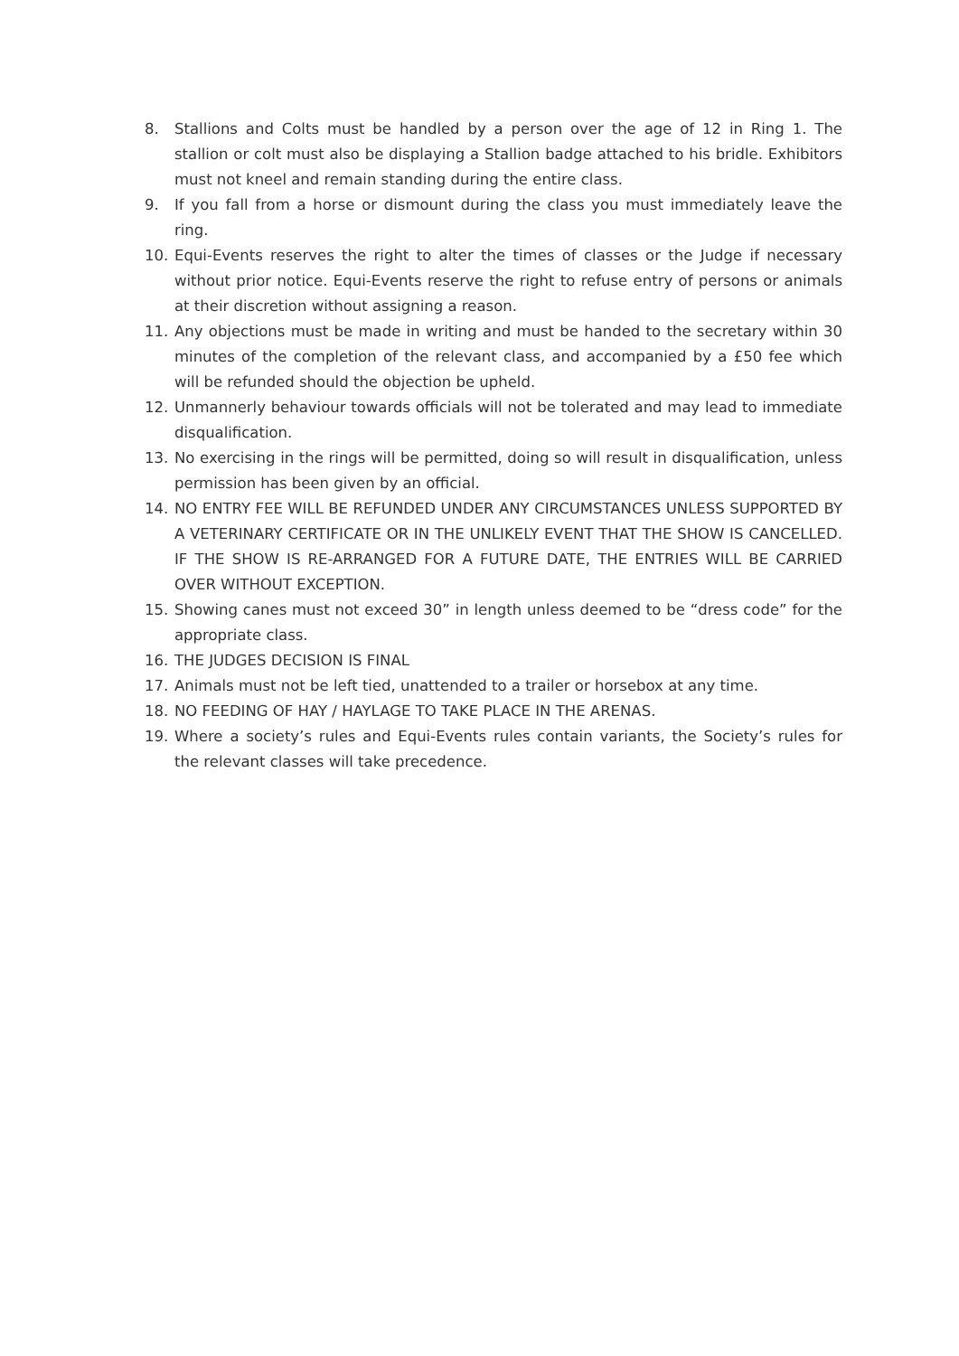8. Stallions and Colts must be handled by a person over the age of 12 in Ring 1. The stallion or colt must also be displaying a Stallion badge attached to his bridle. Exhibitors must not kneel and remain standing during the entire class.
9. If you fall from a horse or dismount during the class you must immediately leave the ring.
10. Equi-Events reserves the right to alter the times of classes or the Judge if necessary without prior notice. Equi-Events reserve the right to refuse entry of persons or animals at their discretion without assigning a reason.
11. Any objections must be made in writing and must be handed to the secretary within 30 minutes of the completion of the relevant class, and accompanied by a £50 fee which will be refunded should the objection be upheld.
12. Unmannerly behaviour towards officials will not be tolerated and may lead to immediate disqualification.
13. No exercising in the rings will be permitted, doing so will result in disqualification, unless permission has been given by an official.
14. NO ENTRY FEE WILL BE REFUNDED UNDER ANY CIRCUMSTANCES UNLESS SUPPORTED BY A VETERINARY CERTIFICATE OR IN THE UNLIKELY EVENT THAT THE SHOW IS CANCELLED. IF THE SHOW IS RE-ARRANGED FOR A FUTURE DATE, THE ENTRIES WILL BE CARRIED OVER WITHOUT EXCEPTION.
15. Showing canes must not exceed 30” in length unless deemed to be “dress code” for the appropriate class.
16. THE JUDGES DECISION IS FINAL
17. Animals must not be left tied, unattended to a trailer or horsebox at any time.
18. NO FEEDING OF HAY / HAYLAGE TO TAKE PLACE IN THE ARENAS.
19. Where a society’s rules and Equi-Events rules contain variants, the Society’s rules for the relevant classes will take precedence.